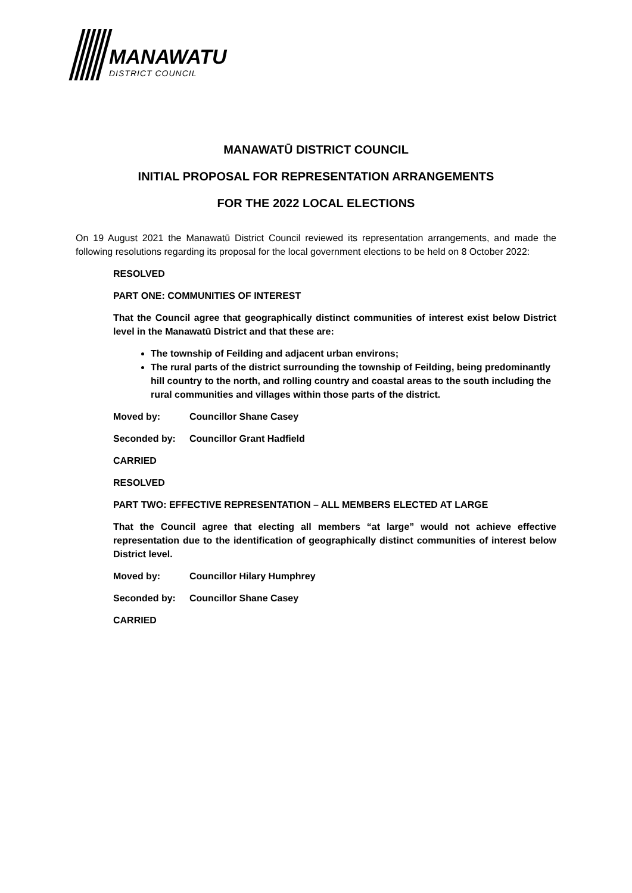MANAWATU
DISTRICT COUNCIL
MANAWATŪ DISTRICT COUNCIL
INITIAL PROPOSAL FOR REPRESENTATION ARRANGEMENTS
FOR THE 2022 LOCAL ELECTIONS
On 19 August 2021 the Manawatū District Council reviewed its representation arrangements, and made the following resolutions regarding its proposal for the local government elections to be held on 8 October 2022:
RESOLVED
PART ONE: COMMUNITIES OF INTEREST
That the Council agree that geographically distinct communities of interest exist below District level in the Manawatū District and that these are:
The township of Feilding and adjacent urban environs;
The rural parts of the district surrounding the township of Feilding, being predominantly hill country to the north, and rolling country and coastal areas to the south including the rural communities and villages within those parts of the district.
Moved by: Councillor Shane Casey
Seconded by: Councillor Grant Hadfield
CARRIED
RESOLVED
PART TWO: EFFECTIVE REPRESENTATION – ALL MEMBERS ELECTED AT LARGE
That the Council agree that electing all members “at large” would not achieve effective representation due to the identification of geographically distinct communities of interest below District level.
Moved by: Councillor Hilary Humphrey
Seconded by: Councillor Shane Casey
CARRIED